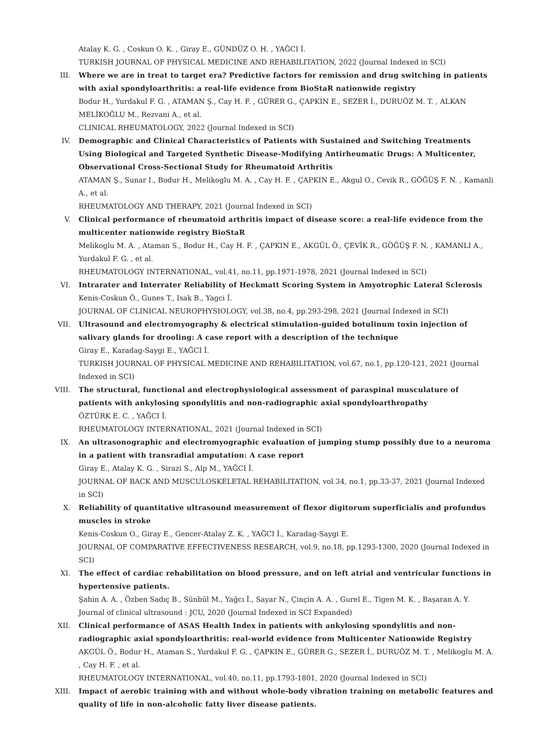Atalay K. G. , Coskun O. K. , Giray E., GÜNDÜZ O. H. , YAĞCI İ.
TURKISH JOURNAL OF PHYSICAL MEDICINE AND REHABILITATION, 2022 (Journal Indexed in SCI)
III. Where we are in treat to target era? Predictive factors for remission and drug switching in patients with axial spondyloarthritis: a real-life evidence from BioStaR nationwide registry
Bodur H., Yurdakul F. G. , ATAMAN Ş., Cay H. F. , GÜRER G., ÇAPKIN E., SEZER İ., DURUÖZ M. T. , ALKAN MELİKOĞLU M., Rezvani A., et al.
CLINICAL RHEUMATOLOGY, 2022 (Journal Indexed in SCI)
IV. Demographic and Clinical Characteristics of Patients with Sustained and Switching Treatments Using Biological and Targeted Synthetic Disease-Modifying Antirheumatic Drugs: A Multicenter, Observational Cross-Sectional Study for Rheumatoid Arthritis
ATAMAN Ş., Sunar I., Bodur H., Melikoglu M. A. , Cay H. F. , ÇAPKIN E., Akgul O., Cevik R., GÖĞÜŞ F. N. , Kamanli A., et al.
RHEUMATOLOGY AND THERAPY, 2021 (Journal Indexed in SCI)
V. Clinical performance of rheumatoid arthritis impact of disease score: a real-life evidence from the multicenter nationwide registry BioStaR
Melikoglu M. A. , Ataman S., Bodur H., Cay H. F. , ÇAPKIN E., AKGÜL Ö., ÇEVİK R., GÖĞÜŞ F. N. , KAMANLI A., Yurdakul F. G. , et al.
RHEUMATOLOGY INTERNATIONAL, vol.41, no.11, pp.1971-1978, 2021 (Journal Indexed in SCI)
VI. Intrarater and Interrater Reliability of Heckmatt Scoring System in Amyotrophic Lateral Sclerosis
Kenis-Coskun Ö., Gunes T., Isak B., Yagci İ.
JOURNAL OF CLINICAL NEUROPHYSIOLOGY, vol.38, no.4, pp.293-298, 2021 (Journal Indexed in SCI)
VII. Ultrasound and electromyography & electrical stimulation-guided botulinum toxin injection of salivary glands for drooling: A case report with a description of the technique
Giray E., Karadag-Saygi E., YAĞCI İ.
TURKISH JOURNAL OF PHYSICAL MEDICINE AND REHABILITATION, vol.67, no.1, pp.120-121, 2021 (Journal Indexed in SCI)
VIII. The structural, functional and electrophysiological assessment of paraspinal musculature of patients with ankylosing spondylitis and non-radiographic axial spondyloarthropathy
ÖZTÜRK E. C. , YAĞCI İ.
RHEUMATOLOGY INTERNATIONAL, 2021 (Journal Indexed in SCI)
IX. An ultrasonographic and electromyographic evaluation of jumping stump possibly due to a neuroma in a patient with transradial amputation: A case report
Giray E., Atalay K. G. , Sirazi S., Alp M., YAĞCI İ.
JOURNAL OF BACK AND MUSCULOSKELETAL REHABILITATION, vol.34, no.1, pp.33-37, 2021 (Journal Indexed in SCI)
X. Reliability of quantitative ultrasound measurement of flexor digitorum superficialis and profundus muscles in stroke
Kenis-Coskun O., Giray E., Gencer-Atalay Z. K. , YAĞCI İ., Karadag-Saygi E.
JOURNAL OF COMPARATIVE EFFECTIVENESS RESEARCH, vol.9, no.18, pp.1293-1300, 2020 (Journal Indexed in SCI)
XI. The effect of cardiac rehabilitation on blood pressure, and on left atrial and ventricular functions in hypertensive patients.
Şahin A. A. , Özben Sadıç B., Sünbül M., Yağcı İ., Sayar N., Çinçin A. A. , Gurel E., Tigen M. K. , Başaran A. Y.
Journal of clinical ultrasound : JCU, 2020 (Journal Indexed in SCI Expanded)
XII. Clinical performance of ASAS Health Index in patients with ankylosing spondylitis and non-radiographic axial spondyloarthritis: real-world evidence from Multicenter Nationwide Registry
AKGÜL Ö., Bodur H., Ataman S., Yurdakul F. G. , ÇAPKIN E., GÜRER G., SEZER İ., DURUÖZ M. T. , Melikoglu M. A. , Cay H. F. , et al.
RHEUMATOLOGY INTERNATIONAL, vol.40, no.11, pp.1793-1801, 2020 (Journal Indexed in SCI)
XIII. Impact of aerobic training with and without whole-body vibration training on metabolic features and quality of life in non-alcoholic fatty liver disease patients.